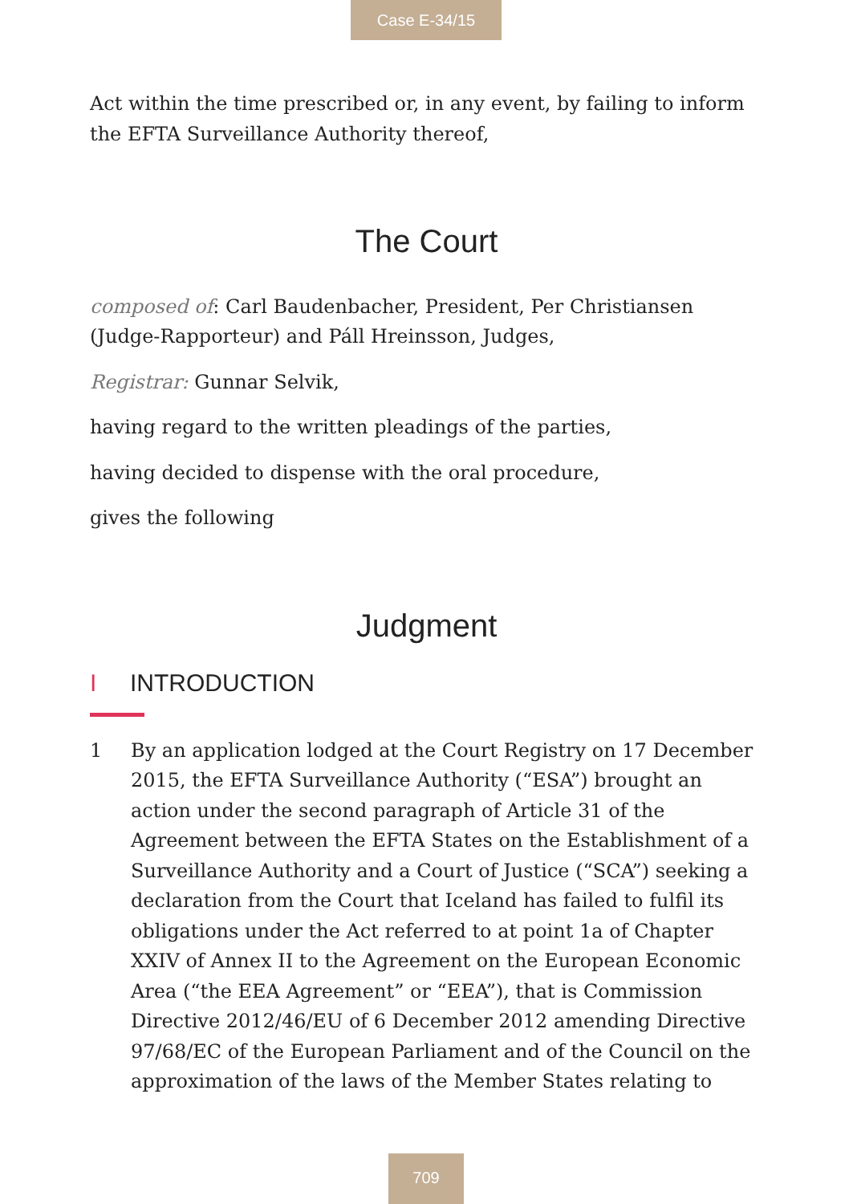Case E-34/15
Act within the time prescribed or, in any event, by failing to inform the EFTA Surveillance Authority thereof,
The Court
composed of: Carl Baudenbacher, President, Per Christiansen (Judge-Rapporteur) and Páll Hreinsson, Judges,
Registrar: Gunnar Selvik,
having regard to the written pleadings of the parties,
having decided to dispense with the oral procedure,
gives the following
Judgment
I INTRODUCTION
1 By an application lodged at the Court Registry on 17 December 2015, the EFTA Surveillance Authority (“ESA”) brought an action under the second paragraph of Article 31 of the Agreement between the EFTA States on the Establishment of a Surveillance Authority and a Court of Justice (“SCA”) seeking a declaration from the Court that Iceland has failed to fulfil its obligations under the Act referred to at point 1a of Chapter XXIV of Annex II to the Agreement on the European Economic Area (“the EEA Agreement” or “EEA”), that is Commission Directive 2012/46/EU of 6 December 2012 amending Directive 97/68/EC of the European Parliament and of the Council on the approximation of the laws of the Member States relating to
709